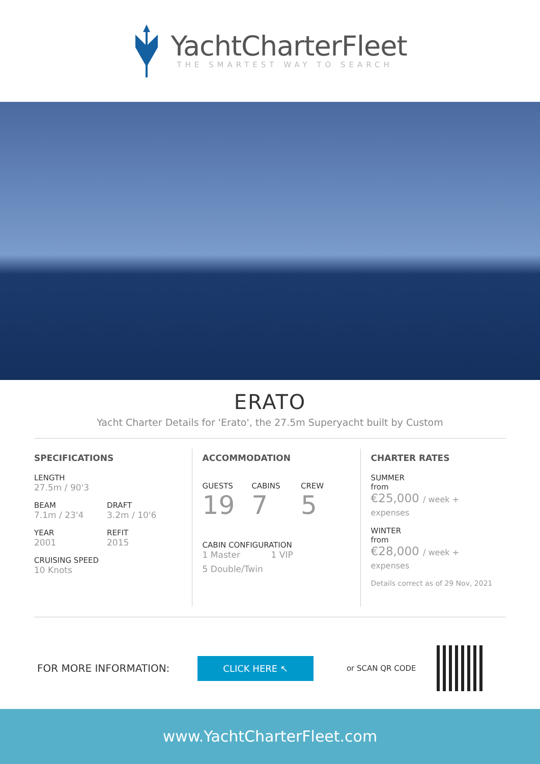YachtCharterFleet
THE SMARTEST WAY TO SEARCH
ERATO
Yacht Charter Details for 'Erato', the 27.5m Superyacht built by Custom
SPECIFICATIONS
LENGTH
27.5m / 90'3
BEAM
7.1m / 23'4
DRAFT
3.2m / 10'6
YEAR
2001
REFIT
2015
CRUISING SPEED
10 Knots
ACCOMMODATION
GUESTS
19
CABINS
7
CREW
5
CABIN CONFIGURATION
1 Master 1 VIP
5 Double/Twin
CHARTER RATES
SUMMER
from
€25,000 / week + expenses
WINTER
from
€28,000 / week + expenses
Details correct as of 29 Nov, 2021
FOR MORE INFORMATION:
CLICK HERE ↖
or SCAN QR CODE
www.YachtCharterFleet.com